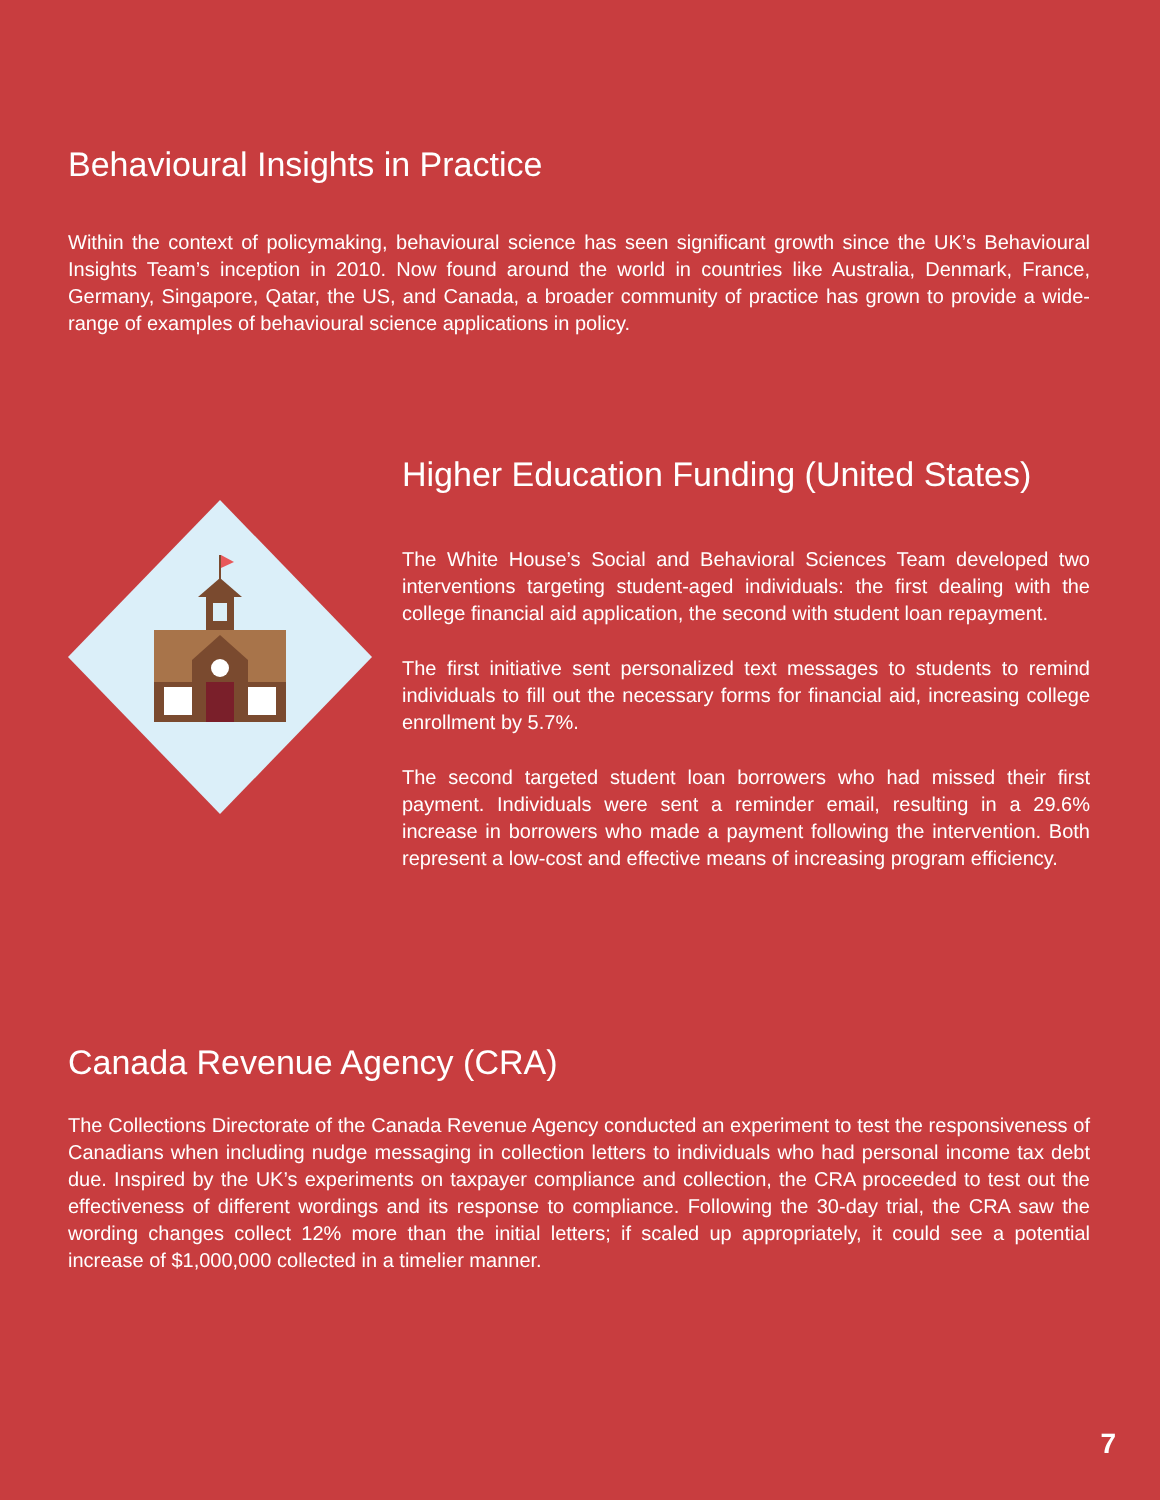Behavioural Insights in Practice
Within the context of policymaking, behavioural science has seen significant growth since the UK’s Behavioural Insights Team’s inception in 2010. Now found around the world in countries like Australia, Denmark, France, Germany, Singapore, Qatar, the US, and Canada, a broader community of practice has grown to provide a wide-range of examples of behavioural science applications in policy.
Higher Education Funding (United States)
The White House’s Social and Behavioral Sciences Team developed two interventions targeting student-aged individuals: the first dealing with the college financial aid application, the second with student loan repayment.
The first initiative sent personalized text messages to students to remind individuals to fill out the necessary forms for financial aid, increasing college enrollment by 5.7%.
The second targeted student loan borrowers who had missed their first payment. Individuals were sent a reminder email, resulting in a 29.6% increase in borrowers who made a payment following the intervention. Both represent a low-cost and effective means of increasing program efficiency.
Canada Revenue Agency (CRA)
The Collections Directorate of the Canada Revenue Agency conducted an experiment to test the responsiveness of Canadians when including nudge messaging in collection letters to individuals who had personal income tax debt due. Inspired by the UK’s experiments on taxpayer compliance and collection, the CRA proceeded to test out the effectiveness of different wordings and its response to compliance. Following the 30-day trial, the CRA saw the wording changes collect 12% more than the initial letters; if scaled up appropriately, it could see a potential increase of $1,000,000 collected in a timelier manner.
7